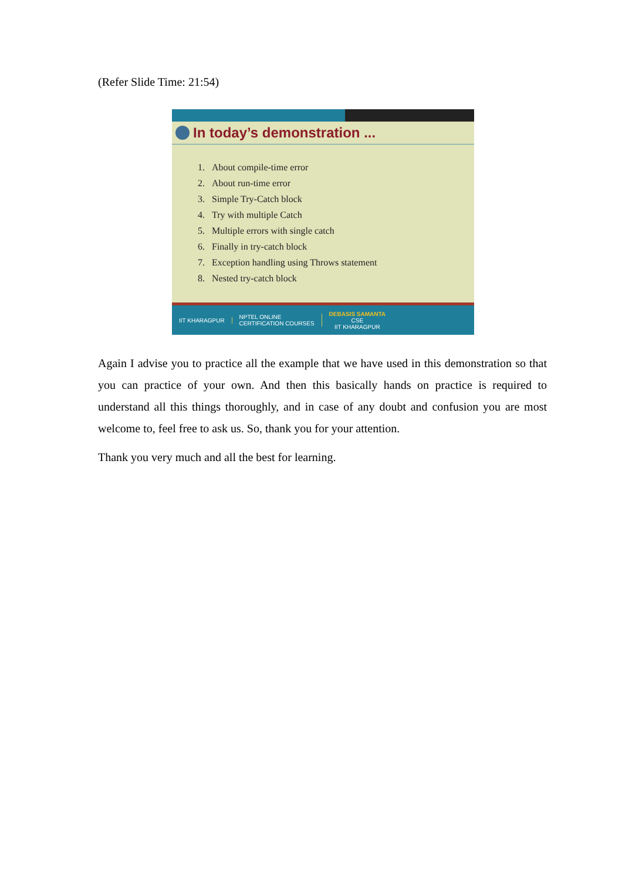(Refer Slide Time: 21:54)
In today’s demonstration ...
1. About compile-time error
2. About run-time error
3. Simple Try-Catch block
4. Try with multiple Catch
5. Multiple errors with single catch
6. Finally in try-catch block
7. Exception handling using Throws statement
8. Nested try-catch block
IIT KHARAGPUR
NPTEL ONLINE
CERTIFICATION COURSES
DEBASIS SAMANTA
CSE
IIT KHARAGPUR
Again I advise you to practice all the example that we have used in this demonstration so that you can practice of your own. And then this basically hands on practice is required to understand all this things thoroughly, and in case of any doubt and confusion you are most welcome to, feel free to ask us. So, thank you for your attention.
Thank you very much and all the best for learning.